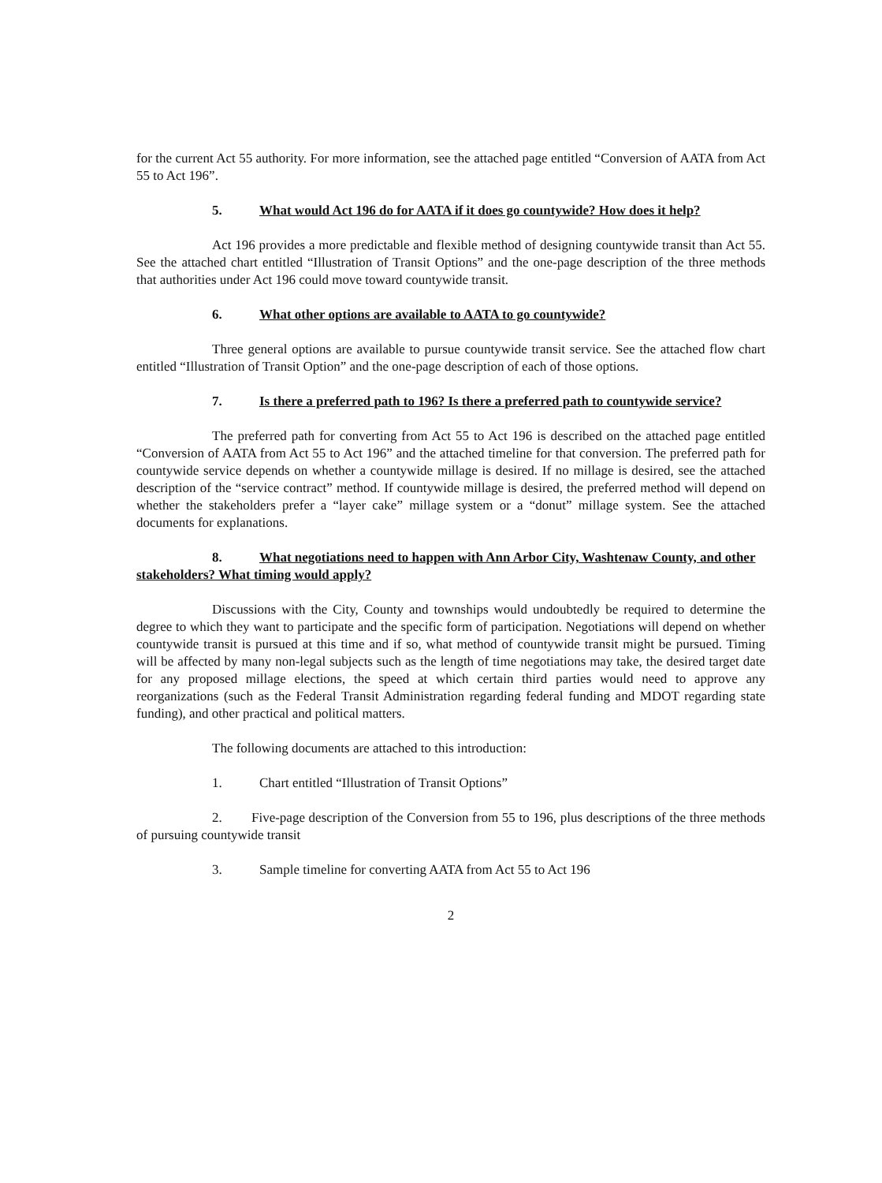for the current Act 55 authority. For more information, see the attached page entitled “Conversion of AATA from Act 55 to Act 196”.
5. What would Act 196 do for AATA if it does go countywide? How does it help?
Act 196 provides a more predictable and flexible method of designing countywide transit than Act 55. See the attached chart entitled “Illustration of Transit Options” and the one-page description of the three methods that authorities under Act 196 could move toward countywide transit.
6. What other options are available to AATA to go countywide?
Three general options are available to pursue countywide transit service. See the attached flow chart entitled “Illustration of Transit Option” and the one-page description of each of those options.
7. Is there a preferred path to 196? Is there a preferred path to countywide service?
The preferred path for converting from Act 55 to Act 196 is described on the attached page entitled “Conversion of AATA from Act 55 to Act 196” and the attached timeline for that conversion. The preferred path for countywide service depends on whether a countywide millage is desired. If no millage is desired, see the attached description of the “service contract” method. If countywide millage is desired, the preferred method will depend on whether the stakeholders prefer a “layer cake” millage system or a “donut” millage system. See the attached documents for explanations.
8. What negotiations need to happen with Ann Arbor City, Washtenaw County, and other stakeholders? What timing would apply?
Discussions with the City, County and townships would undoubtedly be required to determine the degree to which they want to participate and the specific form of participation. Negotiations will depend on whether countywide transit is pursued at this time and if so, what method of countywide transit might be pursued. Timing will be affected by many non-legal subjects such as the length of time negotiations may take, the desired target date for any proposed millage elections, the speed at which certain third parties would need to approve any reorganizations (such as the Federal Transit Administration regarding federal funding and MDOT regarding state funding), and other practical and political matters.
The following documents are attached to this introduction:
1. Chart entitled “Illustration of Transit Options”
2. Five-page description of the Conversion from 55 to 196, plus descriptions of the three methods of pursuing countywide transit
3. Sample timeline for converting AATA from Act 55 to Act 196
2